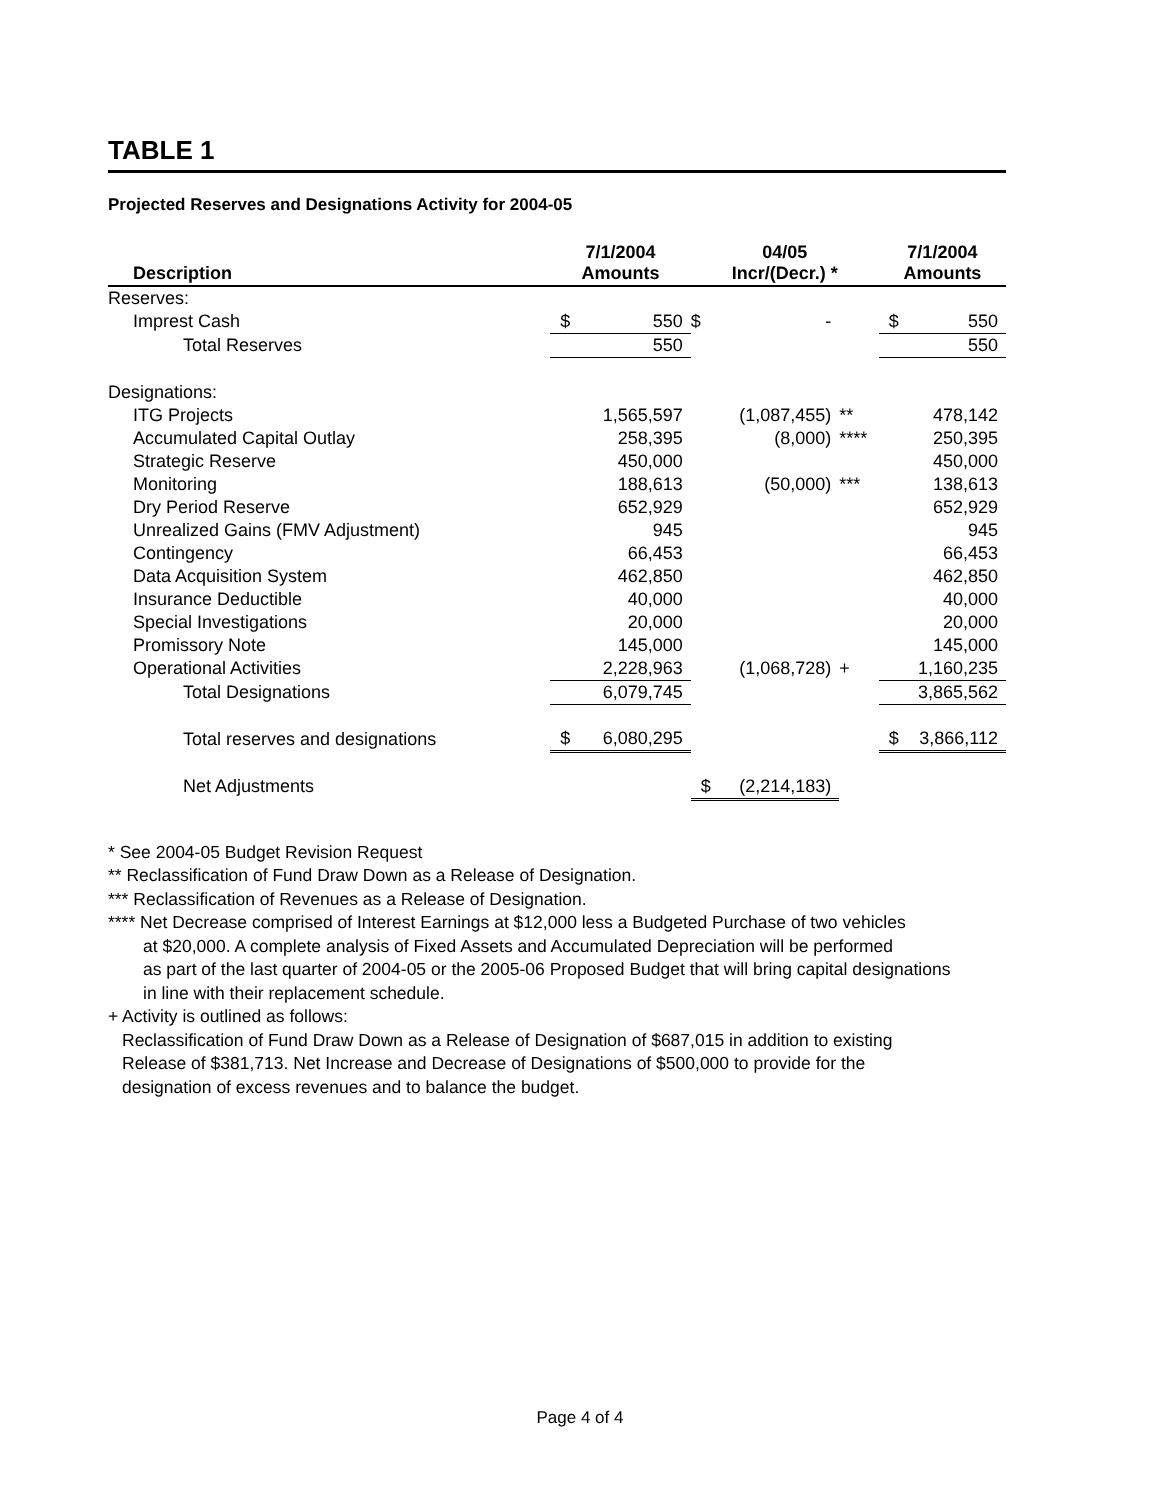TABLE 1
Projected Reserves and Designations Activity for 2004-05
| Description | 7/1/2004 Amounts | | 04/05 Incr/(Decr.) * | | | 7/1/2004 Amounts | |
| --- | --- | --- | --- | --- | --- | --- | --- |
| Reserves: | | | | | | | |
| Imprest Cash | $ | 550 | $ | - | | $ | 550 |
| Total Reserves | | 550 | | | | | 550 |
| Designations: | | | | | | | |
| ITG Projects | | 1,565,597 | (1,087,455) | | ** | | 478,142 |
| Accumulated Capital Outlay | | 258,395 | (8,000) | | **** | | 250,395 |
| Strategic Reserve | | 450,000 | | | | | 450,000 |
| Monitoring | | 188,613 | (50,000) | | *** | | 138,613 |
| Dry Period Reserve | | 652,929 | | | | | 652,929 |
| Unrealized Gains (FMV Adjustment) | | 945 | | | | | 945 |
| Contingency | | 66,453 | | | | | 66,453 |
| Data Acquisition System | | 462,850 | | | | | 462,850 |
| Insurance Deductible | | 40,000 | | | | | 40,000 |
| Special Investigations | | 20,000 | | | | | 20,000 |
| Promissory Note | | 145,000 | | | | | 145,000 |
| Operational Activities | | 2,228,963 | (1,068,728) | | + | | 1,160,235 |
| Total Designations | | 6,079,745 | | | | | 3,865,562 |
| Total reserves and designations | $ | 6,080,295 | | | | $ | 3,866,112 |
| Net Adjustments | | | $ | (2,214,183) | | | |
* See 2004-05 Budget Revision Request
** Reclassification of Fund Draw Down as a Release of Designation.
*** Reclassification of Revenues as a Release of Designation.
**** Net Decrease comprised of Interest Earnings at $12,000 less a Budgeted Purchase of two vehicles
at $20,000. A complete analysis of Fixed Assets and Accumulated Depreciation will be performed
as part of the last quarter of 2004-05 or the 2005-06 Proposed Budget that will bring capital designations
in line with their replacement schedule.
+ Activity is outlined as follows:
Reclassification of Fund Draw Down as a Release of Designation of $687,015 in addition to existing
Release of $381,713. Net Increase and Decrease of Designations of $500,000 to provide for the
designation of excess revenues and to balance the budget.
Page 4 of 4